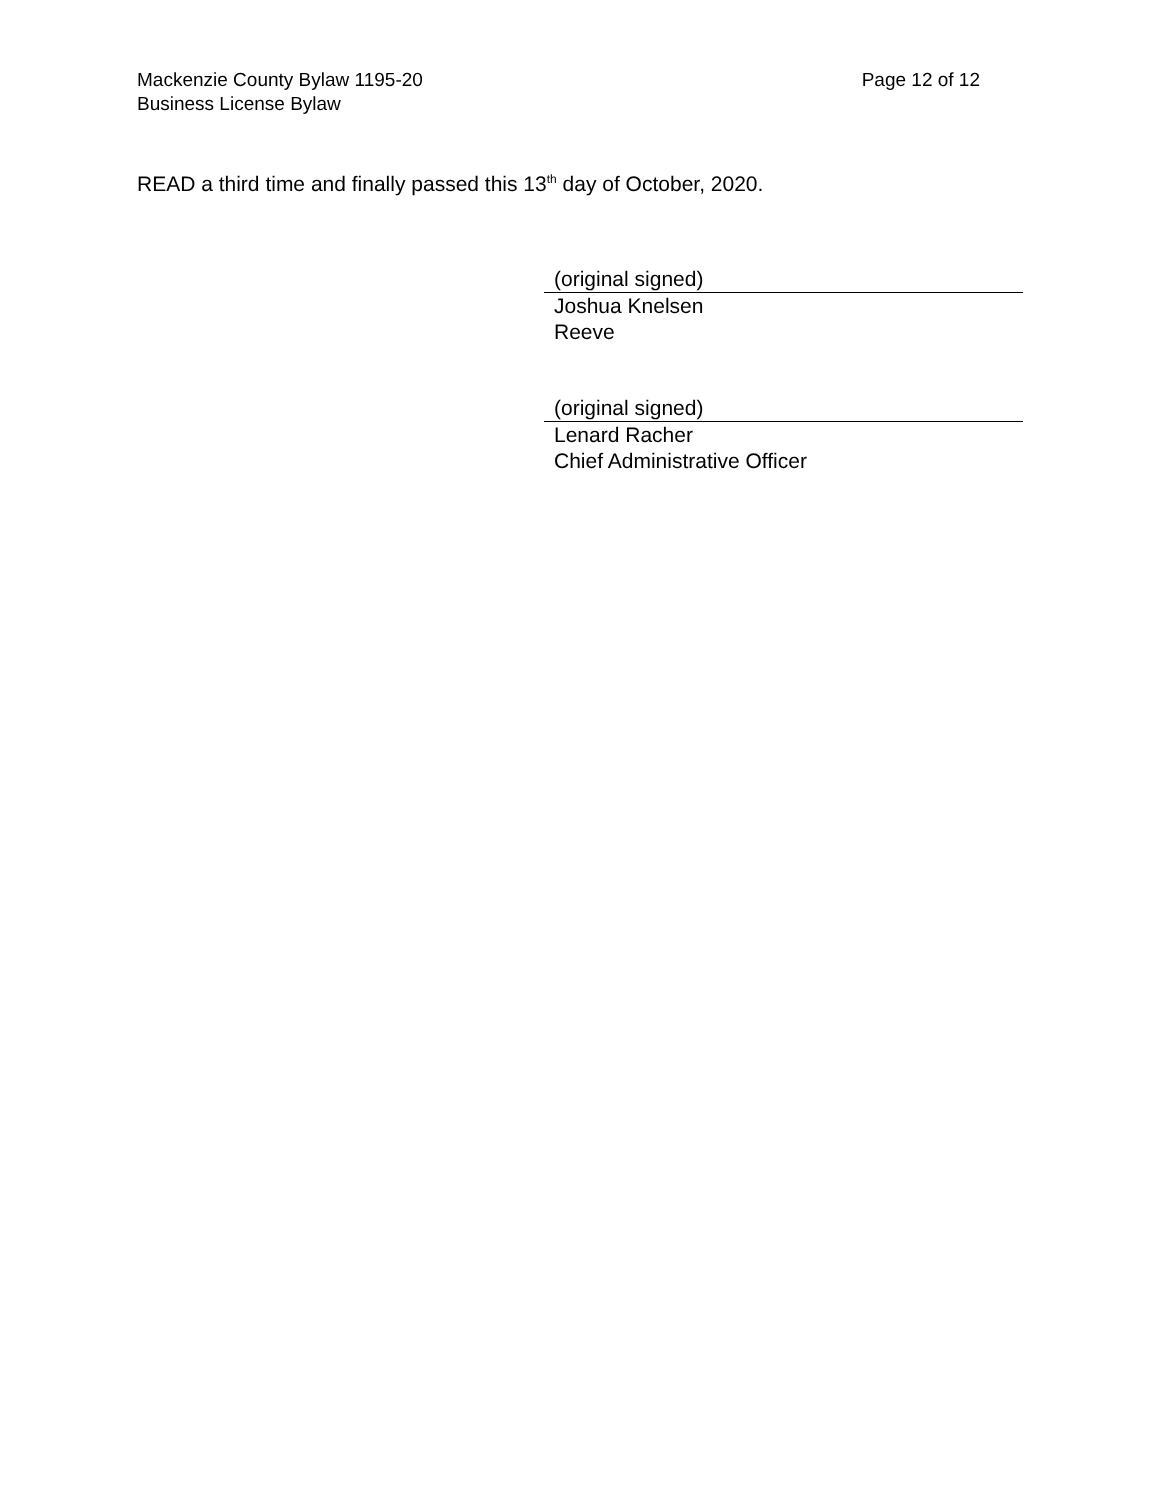Mackenzie County Bylaw 1195-20
Business License Bylaw
Page 12 of 12
READ a third time and finally passed this 13<sup>th</sup> day of October, 2020.
(original signed)
Joshua Knelsen
Reeve
(original signed)
Lenard Racher
Chief Administrative Officer